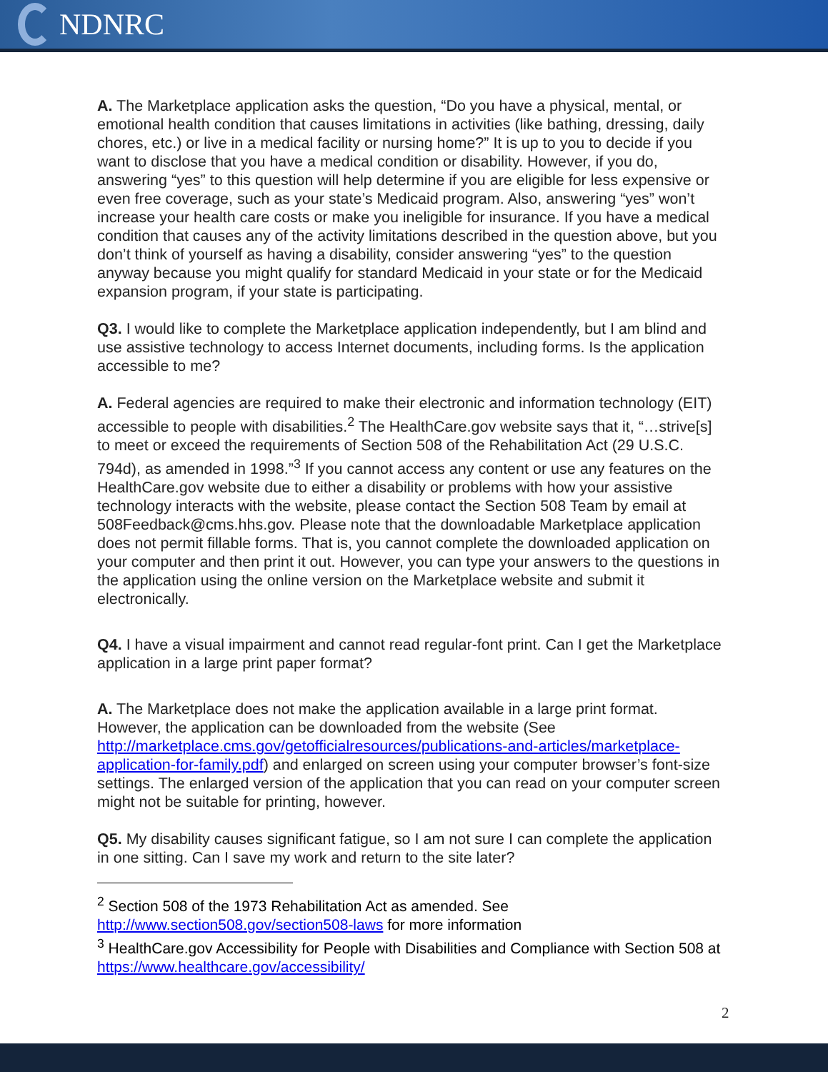NDNRC
A. The Marketplace application asks the question, “Do you have a physical, mental, or emotional health condition that causes limitations in activities (like bathing, dressing, daily chores, etc.) or live in a medical facility or nursing home?” It is up to you to decide if you want to disclose that you have a medical condition or disability. However, if you do, answering “yes” to this question will help determine if you are eligible for less expensive or even free coverage, such as your state’s Medicaid program. Also, answering “yes” won’t increase your health care costs or make you ineligible for insurance. If you have a medical condition that causes any of the activity limitations described in the question above, but you don’t think of yourself as having a disability, consider answering “yes” to the question anyway because you might qualify for standard Medicaid in your state or for the Medicaid expansion program, if your state is participating.
Q3. I would like to complete the Marketplace application independently, but I am blind and use assistive technology to access Internet documents, including forms. Is the application accessible to me?
A. Federal agencies are required to make their electronic and information technology (EIT) accessible to people with disabilities.<sup>2</sup> The HealthCare.gov website says that it, “…strive[s] to meet or exceed the requirements of Section 508 of the Rehabilitation Act (29 U.S.C. 794d), as amended in 1998.”<sup>3</sup> If you cannot access any content or use any features on the HealthCare.gov website due to either a disability or problems with how your assistive technology interacts with the website, please contact the Section 508 Team by email at 508Feedback@cms.hhs.gov. Please note that the downloadable Marketplace application does not permit fillable forms. That is, you cannot complete the downloaded application on your computer and then print it out. However, you can type your answers to the questions in the application using the online version on the Marketplace website and submit it electronically.
Q4. I have a visual impairment and cannot read regular-font print. Can I get the Marketplace application in a large print paper format?
A. The Marketplace does not make the application available in a large print format. However, the application can be downloaded from the website (See http://marketplace.cms.gov/getofficialresources/publications-and-articles/marketplace-application-for-family.pdf) and enlarged on screen using your computer browser’s font-size settings. The enlarged version of the application that you can read on your computer screen might not be suitable for printing, however.
Q5. My disability causes significant fatigue, so I am not sure I can complete the application in one sitting. Can I save my work and return to the site later?
<sup>2</sup> Section 508 of the 1973 Rehabilitation Act as amended. See http://www.section508.gov/section508-laws for more information
<sup>3</sup> HealthCare.gov Accessibility for People with Disabilities and Compliance with Section 508 at https://www.healthcare.gov/accessibility/
2